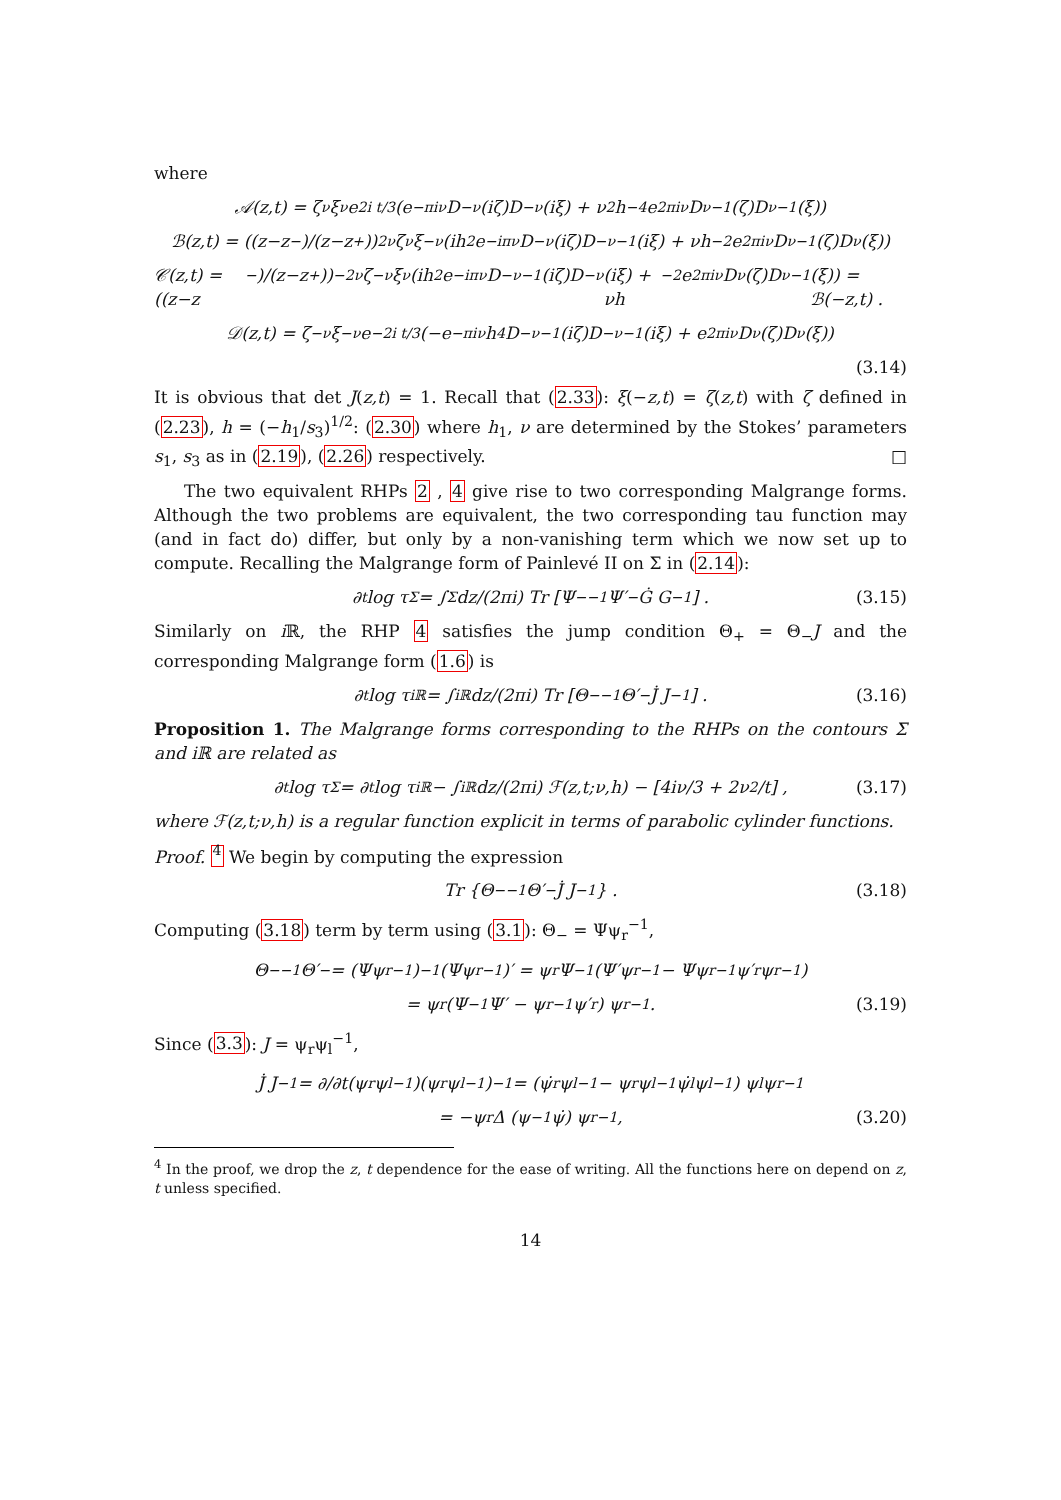where
𝒜(z,t) = ζ<sup>ν</sup>ξ<sup>ν</sup>e<sup>2i t/3</sup> (e<sup>−πiν</sup>D<sub>−ν</sub>(iζ)D<sub>−ν</sub>(iξ) + ν<sup>2</sup>h<sup>−4</sup>e<sup>2πiν</sup>D<sub>ν−1</sub>(ζ)D<sub>ν−1</sub>(ξ))
ℬ(z,t) = ((z−z<sub>−</sub>)/(z−z<sub>+</sub>))<sup>2ν</sup> ζ<sup>ν</sup>ξ<sup>−ν</sup> (ih<sup>2</sup>e<sup>−iπν</sup>D<sub>−ν</sub>(iζ)D<sub>−ν−1</sub>(iξ) + νh<sup>−2</sup>e<sup>2πiν</sup>D<sub>ν−1</sub>(ζ)D<sub>ν</sub>(ξ))
𝒞(z,t) = ((z−z<sub>−</sub>)/(z−z<sub>+</sub>))<sup>−2ν</sup> ζ<sup>−ν</sup>ξ<sup>ν</sup> (ih<sup>2</sup>e<sup>−iπν</sup>D<sub>−ν−1</sub>(iζ)D<sub>−ν</sub>(iξ) + νh<sup>−2</sup>e<sup>2πiν</sup>D<sub>ν</sub>(ζ)D<sub>ν−1</sub>(ξ)) = ℬ(−z,t) .
𝒟(z,t) = ζ<sup>−ν</sup>ξ<sup>−ν</sup>e<sup>−2i t/3</sup> (−e<sup>−πiν</sup>h<sup>4</sup>D<sub>−ν−1</sub>(iζ)D<sub>−ν−1</sub>(iξ) + e<sup>2πiν</sup>D<sub>ν</sub>(ζ)D<sub>ν</sub>(ξ))
(3.14)
It is obvious that det J(z,t) = 1. Recall that (2.33): ξ(−z,t) = ζ(z,t) with ζ defined in (2.23), h = (−h<sub>1</sub>/s<sub>3</sub>)<sup>1/2</sup>: (2.30) where h<sub>1</sub>, ν are determined by the Stokes’ parameters s<sub>1</sub>, s<sub>3</sub> as in (2.19), (2.26) respectively. □
The two equivalent RHPs 2 , 4 give rise to two corresponding Malgrange forms. Although the two problems are equivalent, the two corresponding tau function may (and in fact do) differ, but only by a non-vanishing term which we now set up to compute. Recalling the Malgrange form of Painlevé II on Σ in (2.14):
∂<sub>t</sub> log τ<sub>Σ</sub> = ∫<sub>Σ</sub> dz/(2πi) Tr [Ψ<sub>−</sub><sup>−1</sup>Ψ′<sub>−</sub>Ġ G<sup>−1</sup>] . (3.15)
Similarly on i ℝ, the RHP 4 satisfies the jump condition Θ<sub>+</sub> = Θ<sub>−</sub>J and the corresponding Malgrange form (1.6) is
∂<sub>t</sub> log τ<sub>iℝ</sub> = ∫<sub>iℝ</sub> dz/(2πi) Tr [Θ<sub>−</sub><sup>−1</sup>Θ′<sub>−</sub>J̇ J<sup>−1</sup>] . (3.16)
Proposition 1. The Malgrange forms corresponding to the RHPs on the contours Σ and iℝ are related as
∂<sub>t</sub> log τ<sub>Σ</sub> = ∂<sub>t</sub> log τ<sub>iℝ</sub> − ∫<sub>iℝ</sub> dz/(2πi) ℱ(z,t;ν,h) − [4iν/3 + 2ν<sup>2</sup>/t] , (3.17)
where ℱ(z,t;ν,h) is a regular function explicit in terms of parabolic cylinder functions.
Proof. <sup>4</sup> We begin by computing the expression
Tr {Θ<sub>−</sub><sup>−1</sup>Θ′<sub>−</sub>J̇ J<sup>−1</sup>} . (3.18)
Computing (3.18) term by term using (3.1): Θ<sub>−</sub> = Ψψ<sub>r</sub><sup>−1</sup>,
Θ<sub>−</sub><sup>−1</sup>Θ′<sub>−</sub> = (Ψψ<sub>r</sub><sup>−1</sup>)<sup>−1</sup>(Ψψ<sub>r</sub><sup>−1</sup>)′ = ψ<sub>r</sub>Ψ<sup>−1</sup> (Ψ′ψ<sub>r</sub><sup>−1</sup> − Ψψ<sub>r</sub><sup>−1</sup>ψ′<sub>r</sub>ψ<sub>r</sub><sup>−1</sup>)
= ψ<sub>r</sub> (Ψ<sup>−1</sup>Ψ′ − ψ<sub>r</sub><sup>−1</sup>ψ′<sub>r</sub>) ψ<sub>r</sub><sup>−1</sup>. (3.19)
Since (3.3): J = ψ<sub>r</sub>ψ<sub>l</sub><sup>−1</sup>,
J̇ J<sup>−1</sup> = ∂/∂t(ψ<sub>r</sub>ψ<sub>l</sub><sup>−1</sup>)(ψ<sub>r</sub>ψ<sub>l</sub><sup>−1</sup>)<sup>−1</sup> = (ψ̇<sub>r</sub>ψ<sub>l</sub><sup>−1</sup> − ψ<sub>r</sub>ψ<sub>l</sub><sup>−1</sup>ψ̇<sub>l</sub>ψ<sub>l</sub><sup>−1</sup>) ψ<sub>l</sub>ψ<sub>r</sub><sup>−1</sup>
= −ψ<sub>r</sub>Δ (ψ<sup>−1</sup>ψ̇) ψ<sub>r</sub><sup>−1</sup>, (3.20)
<sup>4</sup> In the proof, we drop the z, t dependence for the ease of writing. All the functions here on depend on z, t unless specified.
14